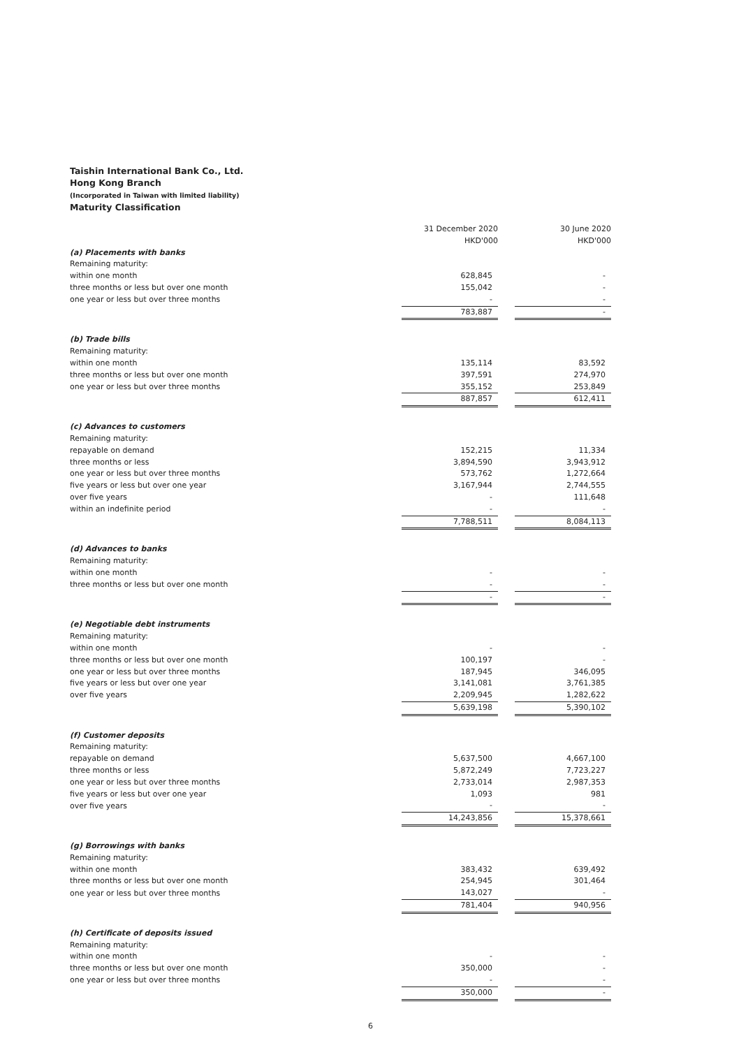Taishin International Bank Co., Ltd.
Hong Kong Branch
(Incorporated in Taiwan with limited liability)
Maturity Classification
| | 31 December 2020 HKD'000 | | 30 June 2020 HKD'000 |
| (a) Placements with banks | | | |
| Remaining maturity: | | | |
| within one month | 628,845 | | - |
| three months or less but over one month | 155,042 | | - |
| one year or less but over three months | - | | - |
| | 783,887 | | - |
| (b) Trade bills | | | |
| Remaining maturity: | | | |
| within one month | 135,114 | | 83,592 |
| three months or less but over one month | 397,591 | | 274,970 |
| one year or less but over three months | 355,152 | | 253,849 |
| | 887,857 | | 612,411 |
| (c) Advances to customers | | | |
| Remaining maturity: | | | |
| repayable on demand | 152,215 | | 11,334 |
| three months or less | 3,894,590 | | 3,943,912 |
| one year or less but over three months | 573,762 | | 1,272,664 |
| five years or less but over one year | 3,167,944 | | 2,744,555 |
| over five years | - | | 111,648 |
| within an indefinite period | - | | - |
| | 7,788,511 | | 8,084,113 |
| (d) Advances to banks | | | |
| Remaining maturity: | | | |
| within one month | - | | - |
| three months or less but over one month | - | | - |
| | - | | - |
| (e) Negotiable debt instruments | | | |
| Remaining maturity: | | | |
| within one month | - | | - |
| three months or less but over one month | 100,197 | | - |
| one year or less but over three months | 187,945 | | 346,095 |
| five years or less but over one year | 3,141,081 | | 3,761,385 |
| over five years | 2,209,945 | | 1,282,622 |
| | 5,639,198 | | 5,390,102 |
| (f) Customer deposits | | | |
| Remaining maturity: | | | |
| repayable on demand | 5,637,500 | | 4,667,100 |
| three months or less | 5,872,249 | | 7,723,227 |
| one year or less but over three months | 2,733,014 | | 2,987,353 |
| five years or less but over one year | 1,093 | | 981 |
| over five years | - | | - |
| | 14,243,856 | | 15,378,661 |
| (g) Borrowings with banks | | | |
| Remaining maturity: | | | |
| within one month | 383,432 | | 639,492 |
| three months or less but over one month | 254,945 | | 301,464 |
| one year or less but over three months | 143,027 | | - |
| | 781,404 | | 940,956 |
| (h) Certificate of deposits issued | | | |
| Remaining maturity: | | | |
| within one month | - | | - |
| three months or less but over one month | 350,000 | | - |
| one year or less but over three months | - | | - |
| | 350,000 | | - |
6